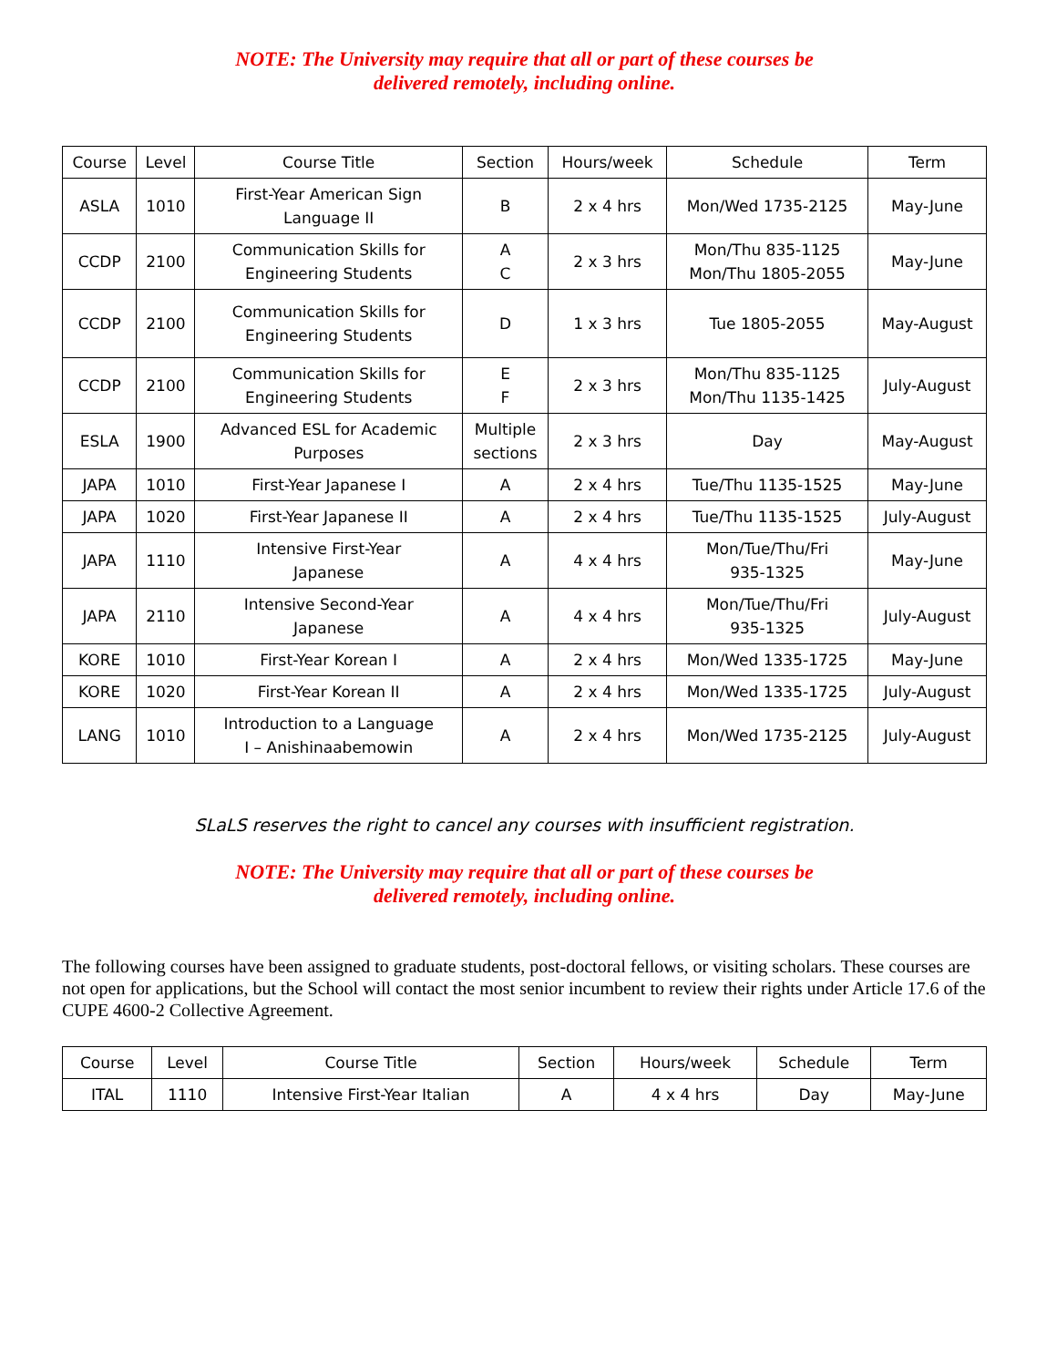NOTE: The University may require that all or part of these courses be
delivered remotely, including online.
| Course | Level | Course Title | Section | Hours/week | Schedule | Term |
| --- | --- | --- | --- | --- | --- | --- |
| ASLA | 1010 | First-Year American Sign Language II | B | 2 x 4 hrs | Mon/Wed 1735-2125 | May-June |
| CCDP | 2100 | Communication Skills for Engineering Students | A C | 2 x 3 hrs | Mon/Thu 835-1125 Mon/Thu 1805-2055 | May-June |
| CCDP | 2100 | Communication Skills for Engineering Students | D | 1 x 3 hrs | Tue 1805-2055 | May-August |
| CCDP | 2100 | Communication Skills for Engineering Students | E F | 2 x 3 hrs | Mon/Thu 835-1125 Mon/Thu 1135-1425 | July-August |
| ESLA | 1900 | Advanced ESL for Academic Purposes | Multiple sections | 2 x 3 hrs | Day | May-August |
| JAPA | 1010 | First-Year Japanese I | A | 2 x 4 hrs | Tue/Thu 1135-1525 | May-June |
| JAPA | 1020 | First-Year Japanese II | A | 2 x 4 hrs | Tue/Thu 1135-1525 | July-August |
| JAPA | 1110 | Intensive First-Year Japanese | A | 4 x 4 hrs | Mon/Tue/Thu/Fri 935-1325 | May-June |
| JAPA | 2110 | Intensive Second-Year Japanese | A | 4 x 4 hrs | Mon/Tue/Thu/Fri 935-1325 | July-August |
| KORE | 1010 | First-Year Korean I | A | 2 x 4 hrs | Mon/Wed 1335-1725 | May-June |
| KORE | 1020 | First-Year Korean II | A | 2 x 4 hrs | Mon/Wed 1335-1725 | July-August |
| LANG | 1010 | Introduction to a Language I – Anishinaabemowin | A | 2 x 4 hrs | Mon/Wed 1735-2125 | July-August |
SLaLS reserves the right to cancel any courses with insufficient registration.
NOTE: The University may require that all or part of these courses be
delivered remotely, including online.
The following courses have been assigned to graduate students, post-doctoral fellows, or visiting scholars. These courses are not open for applications, but the School will contact the most senior incumbent to review their rights under Article 17.6 of the CUPE 4600-2 Collective Agreement.
| Course | Level | Course Title | Section | Hours/week | Schedule | Term |
| --- | --- | --- | --- | --- | --- | --- |
| ITAL | 1110 | Intensive First-Year Italian | A | 4 x 4 hrs | Day | May-June |